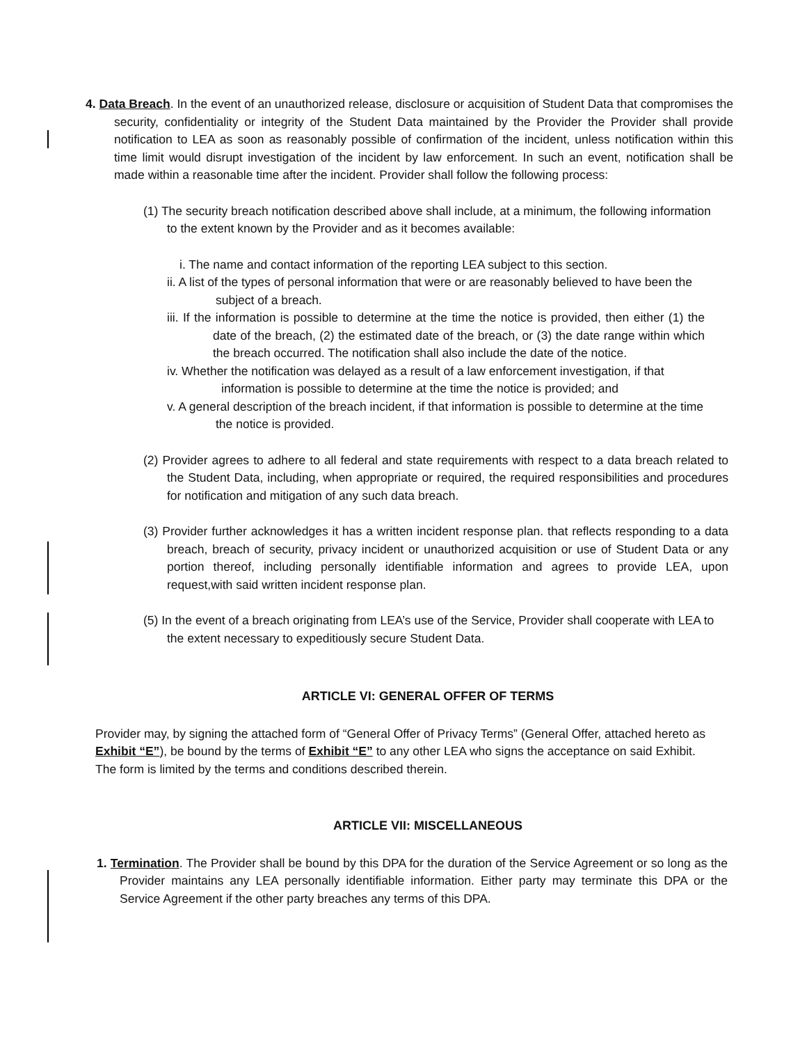4. Data Breach. In the event of an unauthorized release, disclosure or acquisition of Student Data that compromises the security, confidentiality or integrity of the Student Data maintained by the Provider the Provider shall provide notification to LEA as soon as reasonably possible of confirmation of the incident, unless notification within this time limit would disrupt investigation of the incident by law enforcement. In such an event, notification shall be made within a reasonable time after the incident. Provider shall follow the following process:
(1) The security breach notification described above shall include, at a minimum, the following information to the extent known by the Provider and as it becomes available:
i. The name and contact information of the reporting LEA subject to this section.
ii. A list of the types of personal information that were or are reasonably believed to have been the subject of a breach.
iii. If the information is possible to determine at the time the notice is provided, then either (1) the date of the breach, (2) the estimated date of the breach, or (3) the date range within which the breach occurred. The notification shall also include the date of the notice.
iv. Whether the notification was delayed as a result of a law enforcement investigation, if that information is possible to determine at the time the notice is provided; and
v. A general description of the breach incident, if that information is possible to determine at the time the notice is provided.
(2) Provider agrees to adhere to all federal and state requirements with respect to a data breach related to the Student Data, including, when appropriate or required, the required responsibilities and procedures for notification and mitigation of any such data breach.
(3) Provider further acknowledges it has a written incident response plan. that reflects responding to a data breach, breach of security, privacy incident or unauthorized acquisition or use of Student Data or any portion thereof, including personally identifiable information and agrees to provide LEA, upon request,with said written incident response plan.
(5) In the event of a breach originating from LEA’s use of the Service, Provider shall cooperate with LEA to the extent necessary to expeditiously secure Student Data.
ARTICLE VI: GENERAL OFFER OF TERMS
Provider may, by signing the attached form of “General Offer of Privacy Terms” (General Offer, attached hereto as Exhibit “E”), be bound by the terms of Exhibit “E” to any other LEA who signs the acceptance on said Exhibit. The form is limited by the terms and conditions described therein.
ARTICLE VII: MISCELLANEOUS
1. Termination. The Provider shall be bound by this DPA for the duration of the Service Agreement or so long as the Provider maintains any LEA personally identifiable information. Either party may terminate this DPA or the Service Agreement if the other party breaches any terms of this DPA.